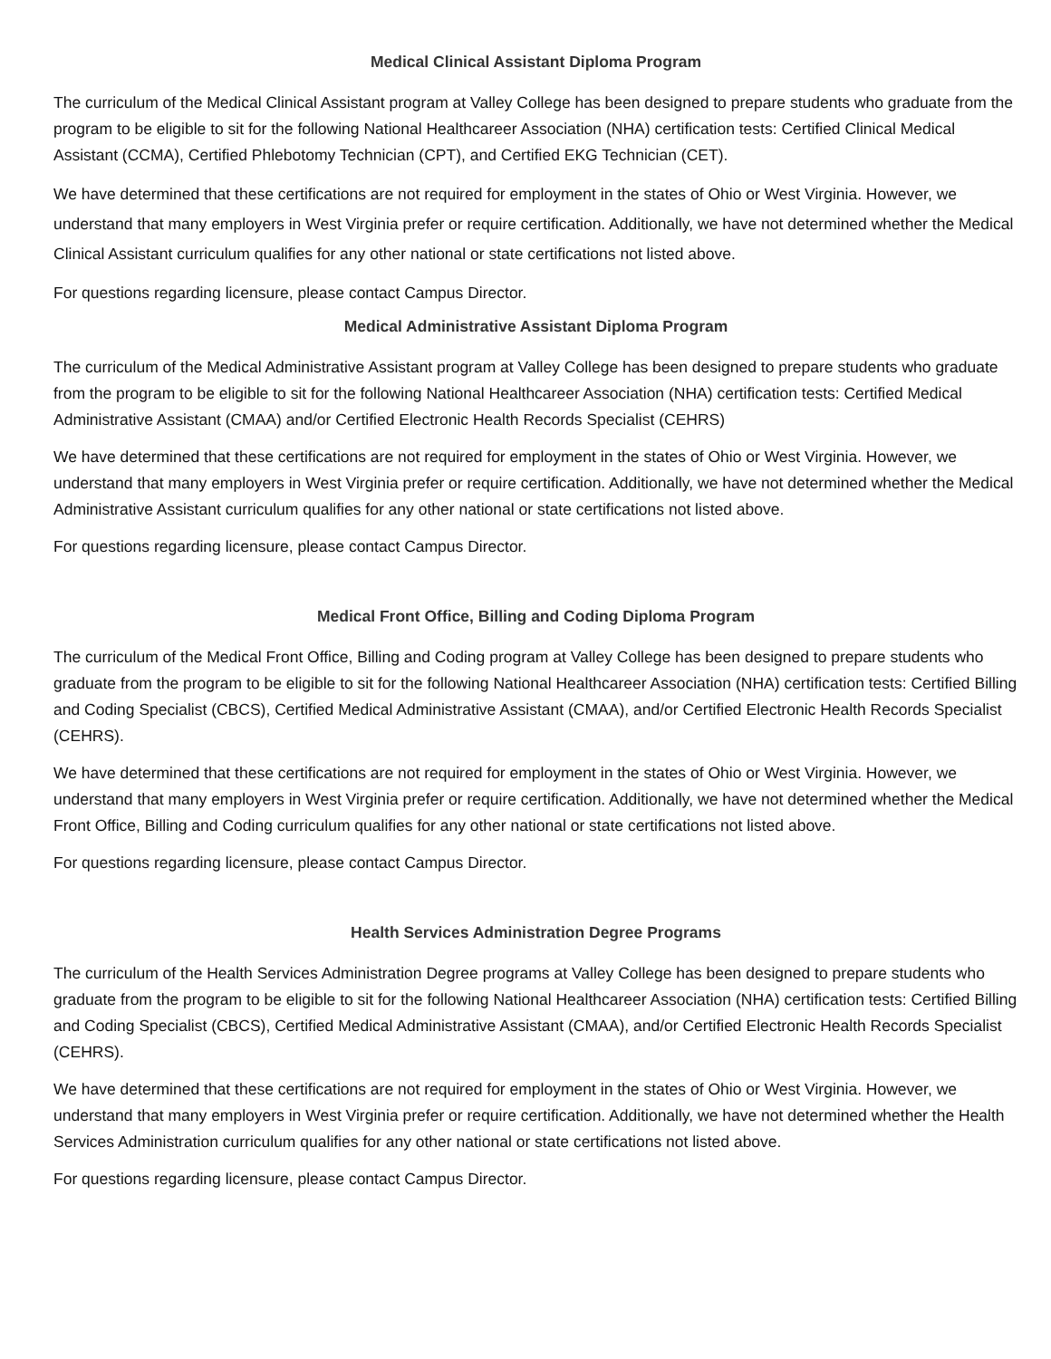Medical Clinical Assistant Diploma Program
The curriculum of the Medical Clinical Assistant program at Valley College has been designed to prepare students who graduate from the program to be eligible to sit for the following National Healthcareer Association (NHA) certification tests: Certified Clinical Medical Assistant (CCMA), Certified Phlebotomy Technician (CPT), and Certified EKG Technician (CET).
We have determined that these certifications are not required for employment in the states of Ohio or West Virginia. However, we understand that many employers in West Virginia prefer or require certification. Additionally, we have not determined whether the Medical Clinical Assistant curriculum qualifies for any other national or state certifications not listed above.
For questions regarding licensure, please contact Campus Director.
Medical Administrative Assistant Diploma Program
The curriculum of the Medical Administrative Assistant program at Valley College has been designed to prepare students who graduate from the program to be eligible to sit for the following National Healthcareer Association (NHA) certification tests: Certified Medical Administrative Assistant (CMAA) and/or Certified Electronic Health Records Specialist (CEHRS)
We have determined that these certifications are not required for employment in the states of Ohio or West Virginia. However, we understand that many employers in West Virginia prefer or require certification. Additionally, we have not determined whether the Medical Administrative Assistant curriculum qualifies for any other national or state certifications not listed above.
For questions regarding licensure, please contact Campus Director.
Medical Front Office, Billing and Coding Diploma Program
The curriculum of the Medical Front Office, Billing and Coding program at Valley College has been designed to prepare students who graduate from the program to be eligible to sit for the following National Healthcareer Association (NHA) certification tests: Certified Billing and Coding Specialist (CBCS), Certified Medical Administrative Assistant (CMAA), and/or Certified Electronic Health Records Specialist (CEHRS).
We have determined that these certifications are not required for employment in the states of Ohio or West Virginia. However, we understand that many employers in West Virginia prefer or require certification. Additionally, we have not determined whether the Medical Front Office, Billing and Coding curriculum qualifies for any other national or state certifications not listed above.
For questions regarding licensure, please contact Campus Director.
Health Services Administration Degree Programs
The curriculum of the Health Services Administration Degree programs at Valley College has been designed to prepare students who graduate from the program to be eligible to sit for the following National Healthcareer Association (NHA) certification tests: Certified Billing and Coding Specialist (CBCS), Certified Medical Administrative Assistant (CMAA), and/or Certified Electronic Health Records Specialist (CEHRS).
We have determined that these certifications are not required for employment in the states of Ohio or West Virginia. However, we understand that many employers in West Virginia prefer or require certification. Additionally, we have not determined whether the Health Services Administration curriculum qualifies for any other national or state certifications not listed above.
For questions regarding licensure, please contact Campus Director.